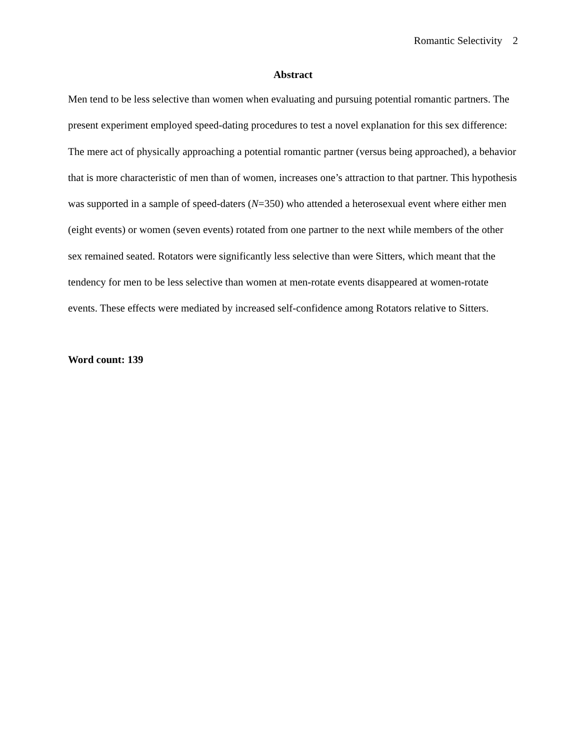Romantic Selectivity 2
Abstract
Men tend to be less selective than women when evaluating and pursuing potential romantic partners. The present experiment employed speed-dating procedures to test a novel explanation for this sex difference: The mere act of physically approaching a potential romantic partner (versus being approached), a behavior that is more characteristic of men than of women, increases one’s attraction to that partner. This hypothesis was supported in a sample of speed-daters (N=350) who attended a heterosexual event where either men (eight events) or women (seven events) rotated from one partner to the next while members of the other sex remained seated. Rotators were significantly less selective than were Sitters, which meant that the tendency for men to be less selective than women at men-rotate events disappeared at women-rotate events. These effects were mediated by increased self-confidence among Rotators relative to Sitters.
Word count: 139